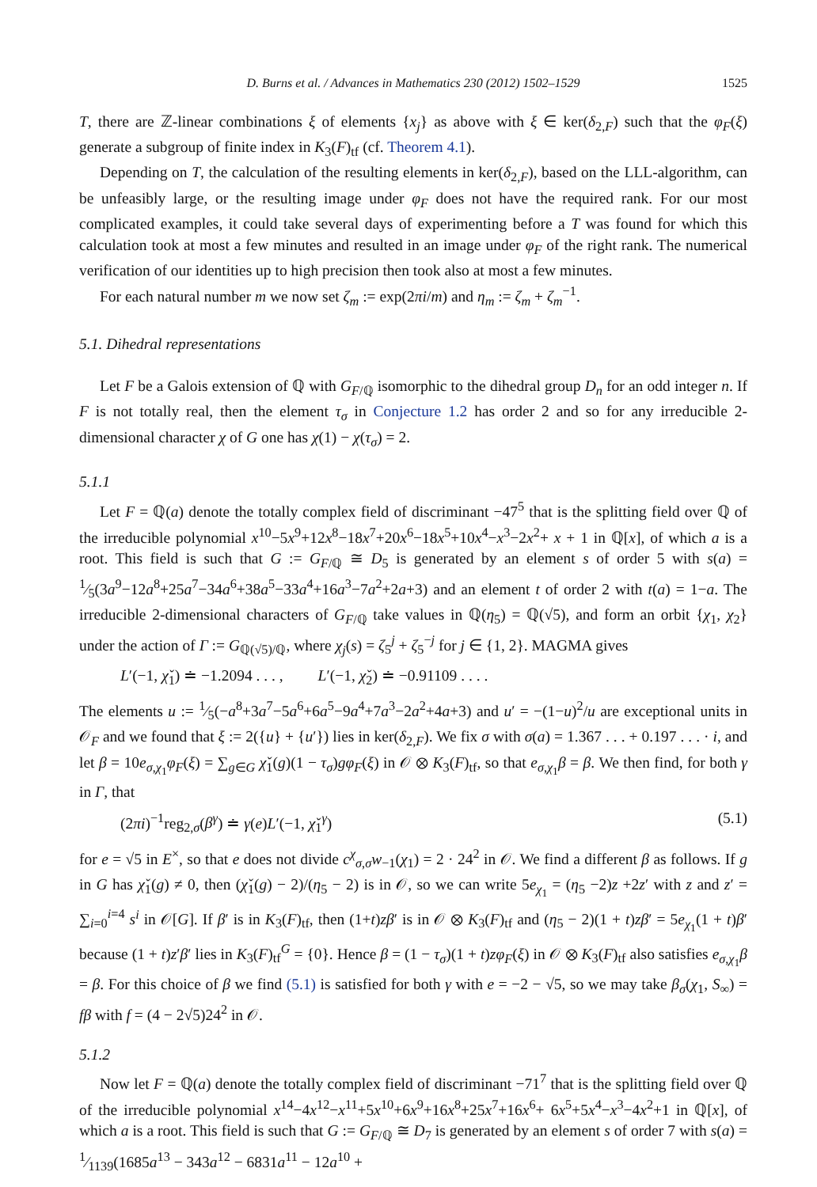D. Burns et al. / Advances in Mathematics 230 (2012) 1502–1529 1525
T, there are ℤ-linear combinations ξ of elements {x<sub>j</sub>} as above with ξ ∈ ker(δ<sub>2,F</sub>) such that the φ<sub>F</sub>(ξ) generate a subgroup of finite index in K<sub>3</sub>(F)<sub>tf</sub> (cf. Theorem 4.1).
Depending on T, the calculation of the resulting elements in ker(δ<sub>2,F</sub>), based on the LLL-algorithm, can be unfeasibly large, or the resulting image under φ<sub>F</sub> does not have the required rank. For our most complicated examples, it could take several days of experimenting before a T was found for which this calculation took at most a few minutes and resulted in an image under φ<sub>F</sub> of the right rank. The numerical verification of our identities up to high precision then took also at most a few minutes.
For each natural number m we now set ζ<sub>m</sub> := exp(2πi/m) and η<sub>m</sub> := ζ<sub>m</sub> + ζ<sub>m</sub><sup>−1</sup>.
5.1. Dihedral representations
Let F be a Galois extension of ℚ with G<sub>F/ℚ</sub> isomorphic to the dihedral group D<sub>n</sub> for an odd integer n. If F is not totally real, then the element τ<sub>σ</sub> in Conjecture 1.2 has order 2 and so for any irreducible 2-dimensional character χ of G one has χ(1) − χ(τ<sub>σ</sub>) = 2.
5.1.1
Let F = ℚ(a) denote the totally complex field of discriminant −47<sup>5</sup> that is the splitting field over ℚ of the irreducible polynomial x<sup>10</sup>−5x<sup>9</sup>+12x<sup>8</sup>−18x<sup>7</sup>+20x<sup>6</sup>−18x<sup>5</sup>+10x<sup>4</sup>−x<sup>3</sup>−2x<sup>2</sup>+ x + 1 in ℚ[x], of which a is a root. This field is such that G := G<sub>F/ℚ</sub> ≅ D<sub>5</sub> is generated by an element s of order 5 with s(a) = 1⁄5(3a<sup>9</sup>−12a<sup>8</sup>+25a<sup>7</sup>−34a<sup>6</sup>+38a<sup>5</sup>−33a<sup>4</sup>+16a<sup>3</sup>−7a<sup>2</sup>+2a+3) and an element t of order 2 with t(a) = 1−a. The irreducible 2-dimensional characters of G<sub>F/ℚ</sub> take values in ℚ(η<sub>5</sub>) = ℚ(√5), and form an orbit {χ<sub>1</sub>, χ<sub>2</sub>} under the action of Γ := G<sub>ℚ(√5)/ℚ</sub>, where χ<sub>j</sub>(s) = ζ<sub>5</sub><sup>j</sup> + ζ<sub>5</sub><sup>−j</sup> for j ∈ {1, 2}. MAGMA gives
L′(−1, χ̌<sub>1</sub>) ≐ −1.2094 . . . , L′(−1, χ̌<sub>2</sub>) ≐ −0.91109 . . . .
The elements u := 1⁄5(−a<sup>8</sup>+3a<sup>7</sup>−5a<sup>6</sup>+6a<sup>5</sup>−9a<sup>4</sup>+7a<sup>3</sup>−2a<sup>2</sup>+4a+3) and u′ = −(1−u)<sup>2</sup>/u are exceptional units in 𝒪<sub>F</sub> and we found that ξ := 2({u} + {u′}) lies in ker(δ<sub>2,F</sub>). We fix σ with σ(a) = 1.367 . . . + 0.197 . . . · i, and let β = 10e<sub>σ,χ<sub>1</sub></sub>φ<sub>F</sub>(ξ) = ∑<sub>g∈G</sub> χ̌<sub>1</sub>(g)(1 − τ<sub>σ</sub>)gφ<sub>F</sub>(ξ) in 𝒪 ⊗ K<sub>3</sub>(F)<sub>tf</sub>, so that e<sub>σ,χ<sub>1</sub></sub>β = β. We then find, for both γ in Γ, that
(2πi)<sup>−1</sup>reg<sub>2,σ</sub>(β<sup>γ</sup>) ≐ γ(e)L′(−1, χ̌<sub>1</sub><sup>γ</sup>) (5.1)
for e = √5 in E<sup>×</sup>, so that e does not divide c<sup>χ</sup><sub>σ,σ</sub>w<sub>−1</sub>(χ<sub>1</sub>) = 2 · 24<sup>2</sup> in 𝒪. We find a different β as follows. If g in G has χ̌<sub>1</sub>(g) ≠ 0, then (χ̌<sub>1</sub>(g) − 2)/(η<sub>5</sub> − 2) is in 𝒪, so we can write 5e<sub>χ<sub>1</sub></sub> = (η<sub>5</sub> −2)z +2z′ with z and z′ = ∑<sub>i=0</sub><sup>i=4</sup> s<sup>i</sup> in 𝒪[G]. If β′ is in K<sub>3</sub>(F)<sub>tf</sub>, then (1+t)zβ′ is in 𝒪 ⊗ K<sub>3</sub>(F)<sub>tf</sub> and (η<sub>5</sub> − 2)(1 + t)zβ′ = 5e<sub>χ<sub>1</sub></sub>(1 + t)β′ because (1 + t)z′β′ lies in K<sub>3</sub>(F)<sub>tf</sub><sup>G</sup> = {0}. Hence β = (1 − τ<sub>σ</sub>)(1 + t)zφ<sub>F</sub>(ξ) in 𝒪 ⊗ K<sub>3</sub>(F)<sub>tf</sub> also satisfies e<sub>σ,χ<sub>1</sub></sub>β = β. For this choice of β we find (5.1) is satisfied for both γ with e = −2 − √5, so we may take β<sub>σ</sub>(χ<sub>1</sub>, S<sub>∞</sub>) = fβ with f = (4 − 2√5)24<sup>2</sup> in 𝒪.
5.1.2
Now let F = ℚ(a) denote the totally complex field of discriminant −71<sup>7</sup> that is the splitting field over ℚ of the irreducible polynomial x<sup>14</sup>−4x<sup>12</sup>−x<sup>11</sup>+5x<sup>10</sup>+6x<sup>9</sup>+16x<sup>8</sup>+25x<sup>7</sup>+16x<sup>6</sup>+ 6x<sup>5</sup>+5x<sup>4</sup>−x<sup>3</sup>−4x<sup>2</sup>+1 in ℚ[x], of which a is a root. This field is such that G := G<sub>F/ℚ</sub> ≅ D<sub>7</sub> is generated by an element s of order 7 with s(a) = 1⁄1139(1685a<sup>13</sup> − 343a<sup>12</sup> − 6831a<sup>11</sup> − 12a<sup>10</sup> +